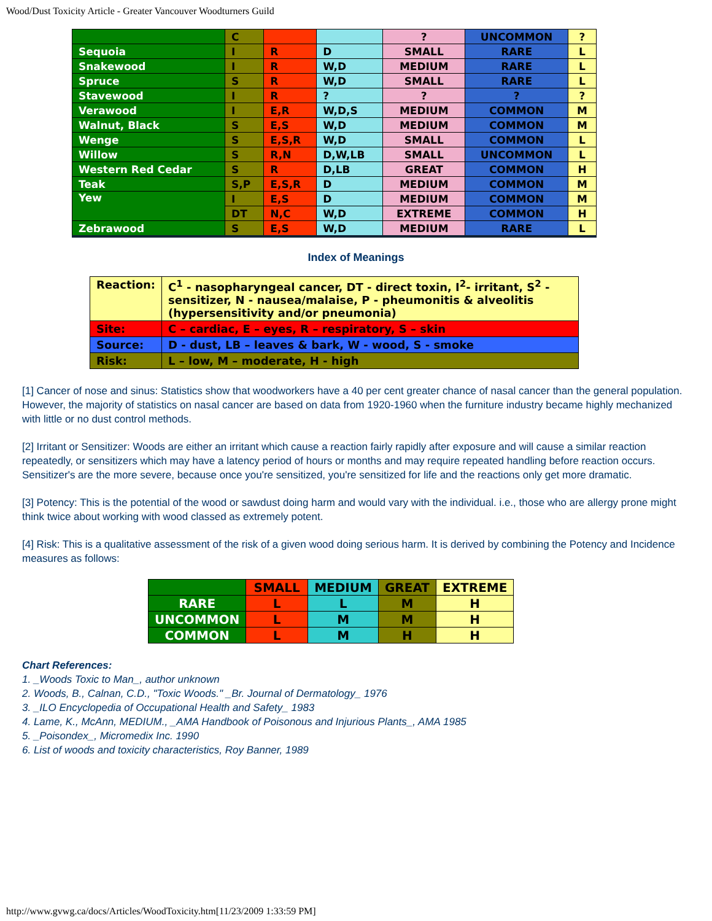Wood/Dust Toxicity Article - Greater Vancouver Woodturners Guild
| | C | | | ? | UNCOMMON | ? |
| Sequoia | I | R | D | SMALL | RARE | L |
| Snakewood | I | R | W,D | MEDIUM | RARE | L |
| Spruce | S | R | W,D | SMALL | RARE | L |
| Stavewood | I | R | ? | ? | ? | ? |
| Verawood | I | E,R | W,D,S | MEDIUM | COMMON | M |
| Walnut, Black | S | E,S | W,D | MEDIUM | COMMON | M |
| Wenge | S | E,S,R | W,D | SMALL | COMMON | L |
| Willow | S | R,N | D,W,LB | SMALL | UNCOMMON | L |
| Western Red Cedar | S | R | D,LB | GREAT | COMMON | H |
| Teak | S,P | E,S,R | D | MEDIUM | COMMON | M |
| Yew | I | E,S | D | MEDIUM | COMMON | M |
| | DT | N,C | W,D | EXTREME | COMMON | H |
| Zebrawood | S | E,S | W,D | MEDIUM | RARE | L |
Index of Meanings
| Reaction: | C<sup>1</sup> - nasopharyngeal cancer, DT - direct toxin, I<sup>2</sup>- irritant, S<sup>2</sup> - sensitizer, N - nausea/malaise, P - pheumonitis & alveolitis (hypersensitivity and/or pneumonia) |
| Site: | C – cardiac, E – eyes, R – respiratory, S – skin |
| Source: | D - dust, LB – leaves & bark, W - wood, S - smoke |
| Risk: | L – low, M – moderate, H - high |
[1] Cancer of nose and sinus: Statistics show that woodworkers have a 40 per cent greater chance of nasal cancer than the general population. However, the majority of statistics on nasal cancer are based on data from 1920-1960 when the furniture industry became highly mechanized with little or no dust control methods.
[2] Irritant or Sensitizer: Woods are either an irritant which cause a reaction fairly rapidly after exposure and will cause a similar reaction repeatedly, or sensitizers which may have a latency period of hours or months and may require repeated handling before reaction occurs. Sensitizer's are the more severe, because once you're sensitized, you're sensitized for life and the reactions only get more dramatic.
[3] Potency: This is the potential of the wood or sawdust doing harm and would vary with the individual. i.e., those who are allergy prone might think twice about working with wood classed as extremely potent.
[4] Risk: This is a qualitative assessment of the risk of a given wood doing serious harm. It is derived by combining the Potency and Incidence measures as follows:
| | SMALL | MEDIUM | GREAT | EXTREME |
| RARE | L | L | M | H |
| UNCOMMON | L | M | M | H |
| COMMON | L | M | H | H |
Chart References:
1. _Woods Toxic to Man_, author unknown
2. Woods, B., Calnan, C.D., "Toxic Woods." _Br. Journal of Dermatology_ 1976
3. _ILO Encyclopedia of Occupational Health and Safety_ 1983
4. Lame, K., McAnn, MEDIUM., _AMA Handbook of Poisonous and Injurious Plants_, AMA 1985
5. _Poisondex_, Micromedix Inc. 1990
6. List of woods and toxicity characteristics, Roy Banner, 1989
http://www.gvwg.ca/docs/Articles/WoodToxicity.htm[11/23/2009 1:33:59 PM]